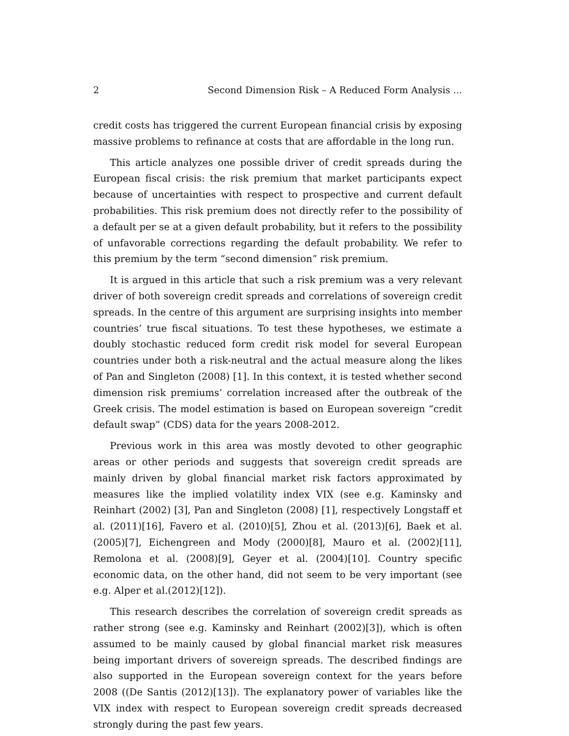2 Second Dimension Risk – A Reduced Form Analysis ...
credit costs has triggered the current European financial crisis by exposing massive problems to refinance at costs that are affordable in the long run.
This article analyzes one possible driver of credit spreads during the European fiscal crisis: the risk premium that market participants expect because of uncertainties with respect to prospective and current default probabilities. This risk premium does not directly refer to the possibility of a default per se at a given default probability, but it refers to the possibility of unfavorable corrections regarding the default probability. We refer to this premium by the term “second dimension” risk premium.
It is argued in this article that such a risk premium was a very relevant driver of both sovereign credit spreads and correlations of sovereign credit spreads. In the centre of this argument are surprising insights into member countries’ true fiscal situations. To test these hypotheses, we estimate a doubly stochastic reduced form credit risk model for several European countries under both a risk-neutral and the actual measure along the likes of Pan and Singleton (2008) [1]. In this context, it is tested whether second dimension risk premiums’ correlation increased after the outbreak of the Greek crisis. The model estimation is based on European sovereign “credit default swap” (CDS) data for the years 2008-2012.
Previous work in this area was mostly devoted to other geographic areas or other periods and suggests that sovereign credit spreads are mainly driven by global financial market risk factors approximated by measures like the implied volatility index VIX (see e.g. Kaminsky and Reinhart (2002) [3], Pan and Singleton (2008) [1], respectively Longstaff et al. (2011)[16], Favero et al. (2010)[5], Zhou et al. (2013)[6], Baek et al. (2005)[7], Eichengreen and Mody (2000)[8], Mauro et al. (2002)[11], Remolona et al. (2008)[9], Geyer et al. (2004)[10]. Country specific economic data, on the other hand, did not seem to be very important (see e.g. Alper et al.(2012)[12]).
This research describes the correlation of sovereign credit spreads as rather strong (see e.g. Kaminsky and Reinhart (2002)[3]), which is often assumed to be mainly caused by global financial market risk measures being important drivers of sovereign spreads. The described findings are also supported in the European sovereign context for the years before 2008 ((De Santis (2012)[13]). The explanatory power of variables like the VIX index with respect to European sovereign credit spreads decreased strongly during the past few years.